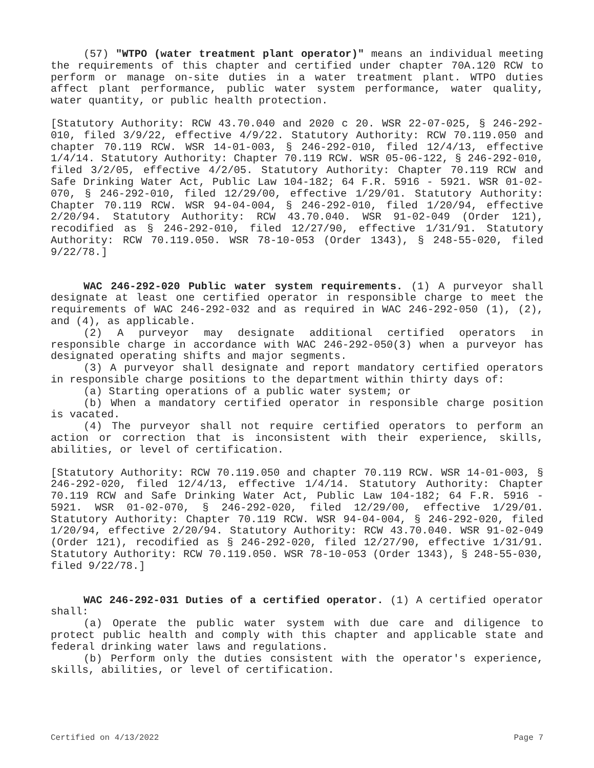(57) "WTPO (water treatment plant operator)" means an individual meeting the requirements of this chapter and certified under chapter 70A.120 RCW to perform or manage on-site duties in a water treatment plant. WTPO duties affect plant performance, public water system performance, water quality, water quantity, or public health protection.
[Statutory Authority: RCW 43.70.040 and 2020 c 20. WSR 22-07-025, § 246-292-010, filed 3/9/22, effective 4/9/22. Statutory Authority: RCW 70.119.050 and chapter 70.119 RCW. WSR 14-01-003, § 246-292-010, filed 12/4/13, effective 1/4/14. Statutory Authority: Chapter 70.119 RCW. WSR 05-06-122, § 246-292-010, filed 3/2/05, effective 4/2/05. Statutory Authority: Chapter 70.119 RCW and Safe Drinking Water Act, Public Law 104-182; 64 F.R. 5916 - 5921. WSR 01-02-070, § 246-292-010, filed 12/29/00, effective 1/29/01. Statutory Authority: Chapter 70.119 RCW. WSR 94-04-004, § 246-292-010, filed 1/20/94, effective 2/20/94. Statutory Authority: RCW 43.70.040. WSR 91-02-049 (Order 121), recodified as § 246-292-010, filed 12/27/90, effective 1/31/91. Statutory Authority: RCW 70.119.050. WSR 78-10-053 (Order 1343), § 248-55-020, filed 9/22/78.]
WAC 246-292-020 Public water system requirements. (1) A purveyor shall designate at least one certified operator in responsible charge to meet the requirements of WAC 246-292-032 and as required in WAC 246-292-050 (1), (2), and (4), as applicable.
(2) A purveyor may designate additional certified operators in responsible charge in accordance with WAC 246-292-050(3) when a purveyor has designated operating shifts and major segments.
(3) A purveyor shall designate and report mandatory certified operators in responsible charge positions to the department within thirty days of:
(a) Starting operations of a public water system; or
(b) When a mandatory certified operator in responsible charge position is vacated.
(4) The purveyor shall not require certified operators to perform an action or correction that is inconsistent with their experience, skills, abilities, or level of certification.
[Statutory Authority: RCW 70.119.050 and chapter 70.119 RCW. WSR 14-01-003, § 246-292-020, filed 12/4/13, effective 1/4/14. Statutory Authority: Chapter 70.119 RCW and Safe Drinking Water Act, Public Law 104-182; 64 F.R. 5916 - 5921. WSR 01-02-070, § 246-292-020, filed 12/29/00, effective 1/29/01. Statutory Authority: Chapter 70.119 RCW. WSR 94-04-004, § 246-292-020, filed 1/20/94, effective 2/20/94. Statutory Authority: RCW 43.70.040. WSR 91-02-049 (Order 121), recodified as § 246-292-020, filed 12/27/90, effective 1/31/91. Statutory Authority: RCW 70.119.050. WSR 78-10-053 (Order 1343), § 248-55-030, filed 9/22/78.]
WAC 246-292-031 Duties of a certified operator. (1) A certified operator shall:
(a) Operate the public water system with due care and diligence to protect public health and comply with this chapter and applicable state and federal drinking water laws and regulations.
(b) Perform only the duties consistent with the operator's experience, skills, abilities, or level of certification.
Certified on 4/13/2022 Page 7